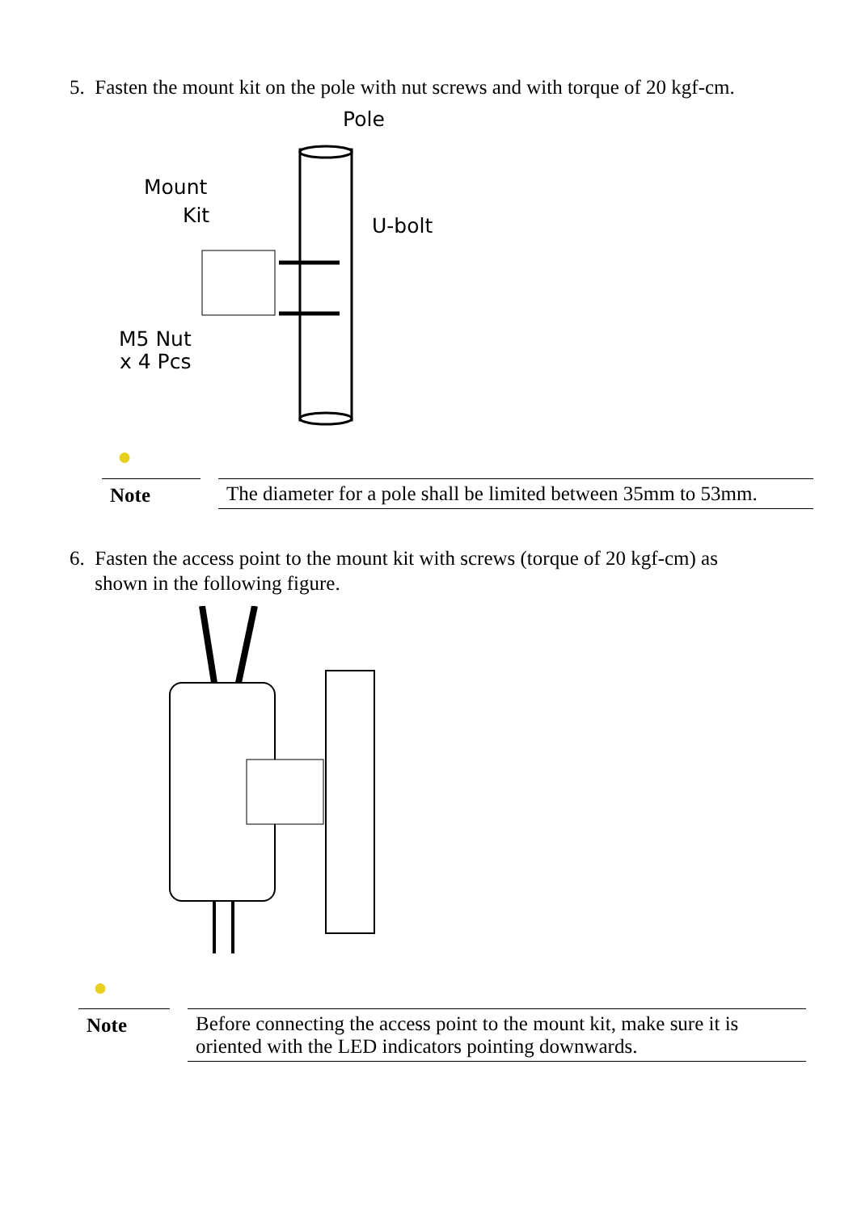5. Fasten the mount kit on the pole with nut screws and with torque of 20 kgf-cm.
Mount
Kit
Pole
U-bolt
M5 Nut
x 4 Pcs
●
Note The diameter for a pole shall be limited between 35mm to 53mm.
6. Fasten the access point to the mount kit with screws (torque of 20 kgf-cm) as
shown in the following figure.
●
Note Before connecting the access point to the mount kit, make sure it is oriented with the LED indicators pointing downwards.